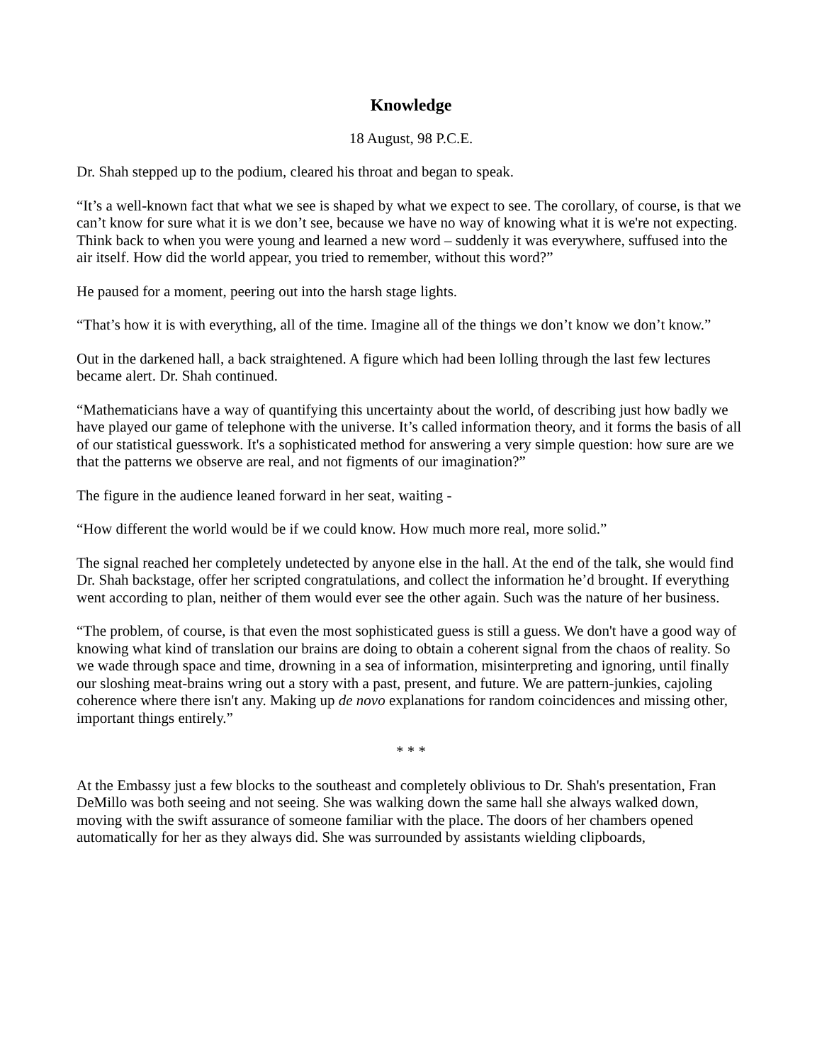Knowledge
18 August, 98 P.C.E.
Dr. Shah stepped up to the podium, cleared his throat and began to speak.
“It’s a well-known fact that what we see is shaped by what we expect to see. The corollary, of course, is that we can’t know for sure what it is we don’t see, because we have no way of knowing what it is we're not expecting. Think back to when you were young and learned a new word – suddenly it was everywhere, suffused into the air itself. How did the world appear, you tried to remember, without this word?”
He paused for a moment, peering out into the harsh stage lights.
“That’s how it is with everything, all of the time. Imagine all of the things we don’t know we don’t know.”
Out in the darkened hall, a back straightened. A figure which had been lolling through the last few lectures became alert. Dr. Shah continued.
“Mathematicians have a way of quantifying this uncertainty about the world, of describing just how badly we have played our game of telephone with the universe. It’s called information theory, and it forms the basis of all of our statistical guesswork. It's a sophisticated method for answering a very simple question: how sure are we that the patterns we observe are real, and not figments of our imagination?”
The figure in the audience leaned forward in her seat, waiting -
“How different the world would be if we could know. How much more real, more solid.”
The signal reached her completely undetected by anyone else in the hall. At the end of the talk, she would find Dr. Shah backstage, offer her scripted congratulations, and collect the information he’d brought. If everything went according to plan, neither of them would ever see the other again. Such was the nature of her business.
“The problem, of course, is that even the most sophisticated guess is still a guess. We don't have a good way of knowing what kind of translation our brains are doing to obtain a coherent signal from the chaos of reality. So we wade through space and time, drowning in a sea of information, misinterpreting and ignoring, until finally our sloshing meat-brains wring out a story with a past, present, and future. We are pattern-junkies, cajoling coherence where there isn't any. Making up de novo explanations for random coincidences and missing other, important things entirely.”
* * *
At the Embassy just a few blocks to the southeast and completely oblivious to Dr. Shah's presentation, Fran DeMillo was both seeing and not seeing. She was walking down the same hall she always walked down, moving with the swift assurance of someone familiar with the place. The doors of her chambers opened automatically for her as they always did. She was surrounded by assistants wielding clipboards,